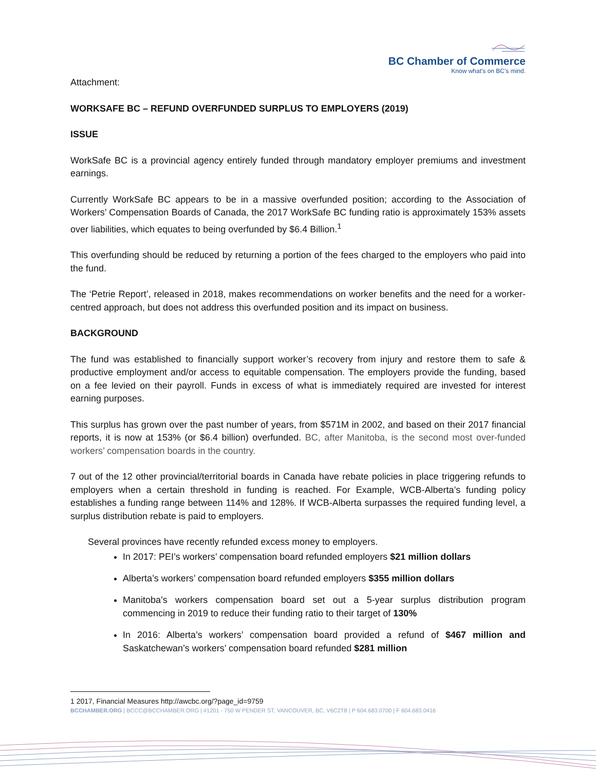BC Chamber of Commerce
Know what's on BC's mind.
Attachment:
WORKSAFE BC – REFUND OVERFUNDED SURPLUS TO EMPLOYERS (2019)
ISSUE
WorkSafe BC is a provincial agency entirely funded through mandatory employer premiums and investment earnings.
Currently WorkSafe BC appears to be in a massive overfunded position; according to the Association of Workers’ Compensation Boards of Canada, the 2017 WorkSafe BC funding ratio is approximately 153% assets over liabilities, which equates to being overfunded by $6.4 Billion.<sup>1</sup>
This overfunding should be reduced by returning a portion of the fees charged to the employers who paid into the fund.
The ‘Petrie Report’, released in 2018, makes recommendations on worker benefits and the need for a worker-centred approach, but does not address this overfunded position and its impact on business.
BACKGROUND
The fund was established to financially support worker’s recovery from injury and restore them to safe & productive employment and/or access to equitable compensation. The employers provide the funding, based on a fee levied on their payroll. Funds in excess of what is immediately required are invested for interest earning purposes.
This surplus has grown over the past number of years, from $571M in 2002, and based on their 2017 financial reports, it is now at 153% (or $6.4 billion) overfunded. BC, after Manitoba, is the second most over-funded workers’ compensation boards in the country.
7 out of the 12 other provincial/territorial boards in Canada have rebate policies in place triggering refunds to employers when a certain threshold in funding is reached. For Example, WCB-Alberta’s funding policy establishes a funding range between 114% and 128%. If WCB-Alberta surpasses the required funding level, a surplus distribution rebate is paid to employers.
Several provinces have recently refunded excess money to employers.
In 2017: PEI’s workers’ compensation board refunded employers $21 million dollars
Alberta’s workers’ compensation board refunded employers $355 million dollars
Manitoba’s workers compensation board set out a 5-year surplus distribution program commencing in 2019 to reduce their funding ratio to their target of 130%
In 2016: Alberta’s workers’ compensation board provided a refund of $467 million and Saskatchewan’s workers’ compensation board refunded $281 million
1 2017, Financial Measures http://awcbc.org/?page_id=9759
BCCHAMBER.ORG | BCCC@BCCHAMBER.ORG | #1201 - 750 W PENDER ST, VANCOUVER, BC, V6C2T8 | P 604.683.0700 | F 604.683.0416